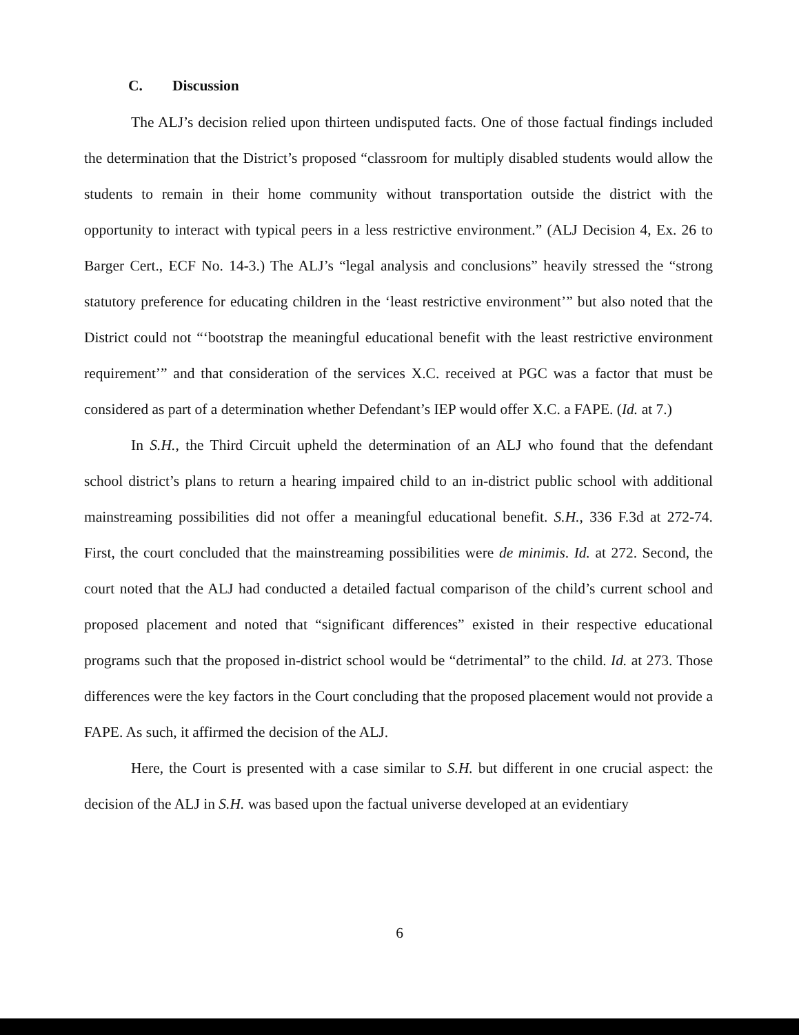C. Discussion
The ALJ’s decision relied upon thirteen undisputed facts. One of those factual findings included the determination that the District’s proposed “classroom for multiply disabled students would allow the students to remain in their home community without transportation outside the district with the opportunity to interact with typical peers in a less restrictive environment.” (ALJ Decision 4, Ex. 26 to Barger Cert., ECF No. 14-3.) The ALJ’s “legal analysis and conclusions” heavily stressed the “strong statutory preference for educating children in the ‘least restrictive environment’” but also noted that the District could not “‘bootstrap the meaningful educational benefit with the least restrictive environment requirement’” and that consideration of the services X.C. received at PGC was a factor that must be considered as part of a determination whether Defendant’s IEP would offer X.C. a FAPE. (Id. at 7.)
In S.H., the Third Circuit upheld the determination of an ALJ who found that the defendant school district’s plans to return a hearing impaired child to an in-district public school with additional mainstreaming possibilities did not offer a meaningful educational benefit. S.H., 336 F.3d at 272-74. First, the court concluded that the mainstreaming possibilities were de minimis. Id. at 272. Second, the court noted that the ALJ had conducted a detailed factual comparison of the child’s current school and proposed placement and noted that “significant differences” existed in their respective educational programs such that the proposed in-district school would be “detrimental” to the child. Id. at 273. Those differences were the key factors in the Court concluding that the proposed placement would not provide a FAPE. As such, it affirmed the decision of the ALJ.
Here, the Court is presented with a case similar to S.H. but different in one crucial aspect: the decision of the ALJ in S.H. was based upon the factual universe developed at an evidentiary
6